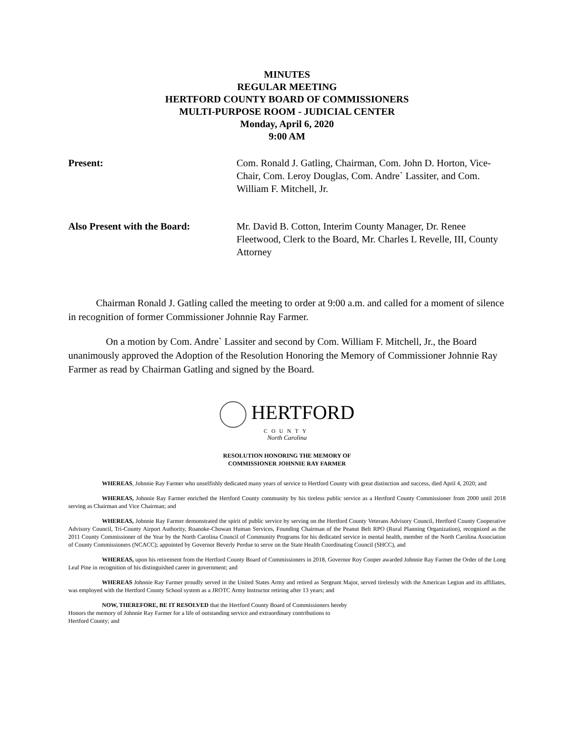MINUTES
REGULAR MEETING
HERTFORD COUNTY BOARD OF COMMISSIONERS
MULTI-PURPOSE ROOM - JUDICIAL CENTER
Monday, April 6, 2020
9:00 AM
Present: Com. Ronald J. Gatling, Chairman, Com. John D. Horton, Vice-Chair, Com. Leroy Douglas, Com. Andre` Lassiter, and Com. William F. Mitchell, Jr.
Also Present with the Board: Mr. David B. Cotton, Interim County Manager, Dr. Renee Fleetwood, Clerk to the Board, Mr. Charles L Revelle, III, County Attorney
Chairman Ronald J. Gatling called the meeting to order at 9:00 a.m. and called for a moment of silence in recognition of former Commissioner Johnnie Ray Farmer.
On a motion by Com. Andre` Lassiter and second by Com. William F. Mitchell, Jr., the Board unanimously approved the Adoption of the Resolution Honoring the Memory of Commissioner Johnnie Ray Farmer as read by Chairman Gatling and signed by the Board.
HERTFORD
COUNTY
North Carolina
RESOLUTION HONORING THE MEMORY OF
COMMISSIONER JOHNNIE RAY FARMER
WHEREAS, Johnnie Ray Farmer who unselfishly dedicated many years of service to Hertford County with great distinction and success, died April 4, 2020; and
WHEREAS, Johnnie Ray Farmer enriched the Hertford County community by his tireless public service as a Hertford County Commissioner from 2000 until 2018 serving as Chairman and Vice Chairman; and
WHEREAS, Johnnie Ray Farmer demonstrated the spirit of public service by serving on the Hertford County Veterans Advisory Council, Hertford County Cooperative Advisory Council, Tri-County Airport Authority, Roanoke-Chowan Human Services, Founding Chairman of the Peanut Belt RPO (Rural Planning Organization), recognized as the 2011 County Commissioner of the Year by the North Carolina Council of Community Programs for his dedicated service in mental health, member of the North Carolina Association of County Commissioners (NCACC); appointed by Governor Beverly Perdue to serve on the State Health Coordinating Council (SHCC), and
WHEREAS, upon his retirement from the Hertford County Board of Commissioners in 2018, Governor Roy Cooper awarded Johnnie Ray Farmer the Order of the Long Leaf Pine in recognition of his distinguished career in government; and
WHEREAS Johnnie Ray Farmer proudly served in the United States Army and retired as Sergeant Major, served tirelessly with the American Legion and its affiliates, was employed with the Hertford County School system as a JROTC Army Instructor retiring after 13 years; and
NOW, THEREFORE, BE IT RESOLVED that the Hertford County Board of Commissioners hereby
Honors the memory of Johnnie Ray Farmer for a life of outstanding service and extraordinary contributions to
Hertford County; and